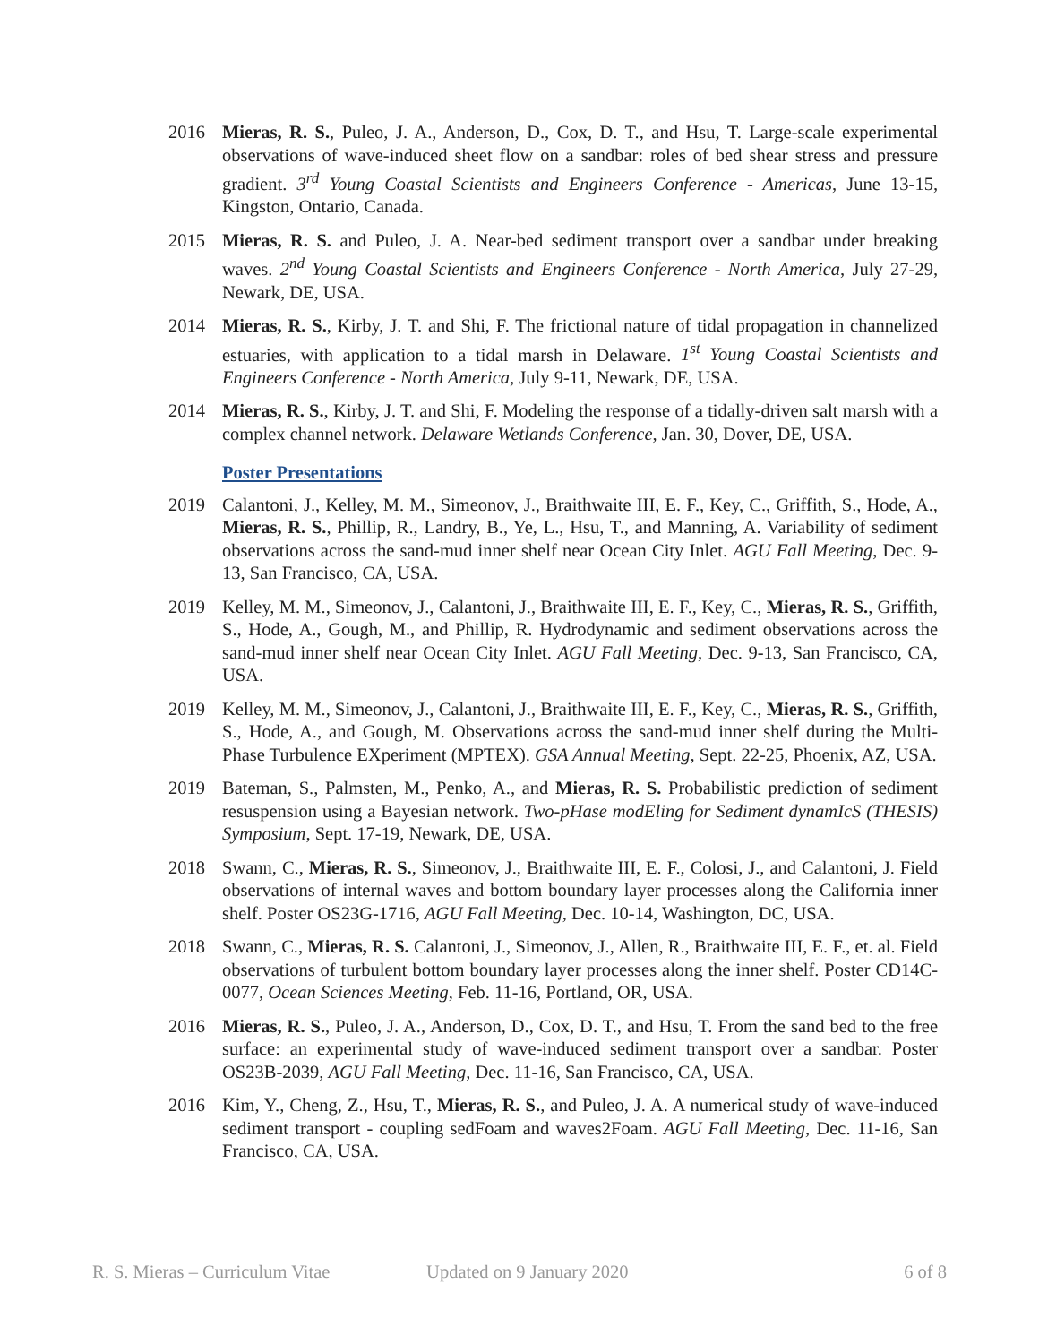2016 Mieras, R. S., Puleo, J. A., Anderson, D., Cox, D. T., and Hsu, T. Large-scale experimental observations of wave-induced sheet flow on a sandbar: roles of bed shear stress and pressure gradient. 3<sup>rd</sup> Young Coastal Scientists and Engineers Conference - Americas, June 13-15, Kingston, Ontario, Canada.
2015 Mieras, R. S. and Puleo, J. A. Near-bed sediment transport over a sandbar under breaking waves. 2<sup>nd</sup> Young Coastal Scientists and Engineers Conference - North America, July 27-29, Newark, DE, USA.
2014 Mieras, R. S., Kirby, J. T. and Shi, F. The frictional nature of tidal propagation in channelized estuaries, with application to a tidal marsh in Delaware. 1<sup>st</sup> Young Coastal Scientists and Engineers Conference - North America, July 9-11, Newark, DE, USA.
2014 Mieras, R. S., Kirby, J. T. and Shi, F. Modeling the response of a tidally-driven salt marsh with a complex channel network. Delaware Wetlands Conference, Jan. 30, Dover, DE, USA.
Poster Presentations
2019 Calantoni, J., Kelley, M. M., Simeonov, J., Braithwaite III, E. F., Key, C., Griffith, S., Hode, A., Mieras, R. S., Phillip, R., Landry, B., Ye, L., Hsu, T., and Manning, A. Variability of sediment observations across the sand-mud inner shelf near Ocean City Inlet. AGU Fall Meeting, Dec. 9-13, San Francisco, CA, USA.
2019 Kelley, M. M., Simeonov, J., Calantoni, J., Braithwaite III, E. F., Key, C., Mieras, R. S., Griffith, S., Hode, A., Gough, M., and Phillip, R. Hydrodynamic and sediment observations across the sand-mud inner shelf near Ocean City Inlet. AGU Fall Meeting, Dec. 9-13, San Francisco, CA, USA.
2019 Kelley, M. M., Simeonov, J., Calantoni, J., Braithwaite III, E. F., Key, C., Mieras, R. S., Griffith, S., Hode, A., and Gough, M. Observations across the sand-mud inner shelf during the Multi-Phase Turbulence EXperiment (MPTEX). GSA Annual Meeting, Sept. 22-25, Phoenix, AZ, USA.
2019 Bateman, S., Palmsten, M., Penko, A., and Mieras, R. S. Probabilistic prediction of sediment resuspension using a Bayesian network. Two-pHase modEling for Sediment dynamIcS (THESIS) Symposium, Sept. 17-19, Newark, DE, USA.
2018 Swann, C., Mieras, R. S., Simeonov, J., Braithwaite III, E. F., Colosi, J., and Calantoni, J. Field observations of internal waves and bottom boundary layer processes along the California inner shelf. Poster OS23G-1716, AGU Fall Meeting, Dec. 10-14, Washington, DC, USA.
2018 Swann, C., Mieras, R. S. Calantoni, J., Simeonov, J., Allen, R., Braithwaite III, E. F., et. al. Field observations of turbulent bottom boundary layer processes along the inner shelf. Poster CD14C-0077, Ocean Sciences Meeting, Feb. 11-16, Portland, OR, USA.
2016 Mieras, R. S., Puleo, J. A., Anderson, D., Cox, D. T., and Hsu, T. From the sand bed to the free surface: an experimental study of wave-induced sediment transport over a sandbar. Poster OS23B-2039, AGU Fall Meeting, Dec. 11-16, San Francisco, CA, USA.
2016 Kim, Y., Cheng, Z., Hsu, T., Mieras, R. S., and Puleo, J. A. A numerical study of wave-induced sediment transport - coupling sedFoam and waves2Foam. AGU Fall Meeting, Dec. 11-16, San Francisco, CA, USA.
R. S. Mieras – Curriculum Vitae Updated on 9 January 2020 6 of 8